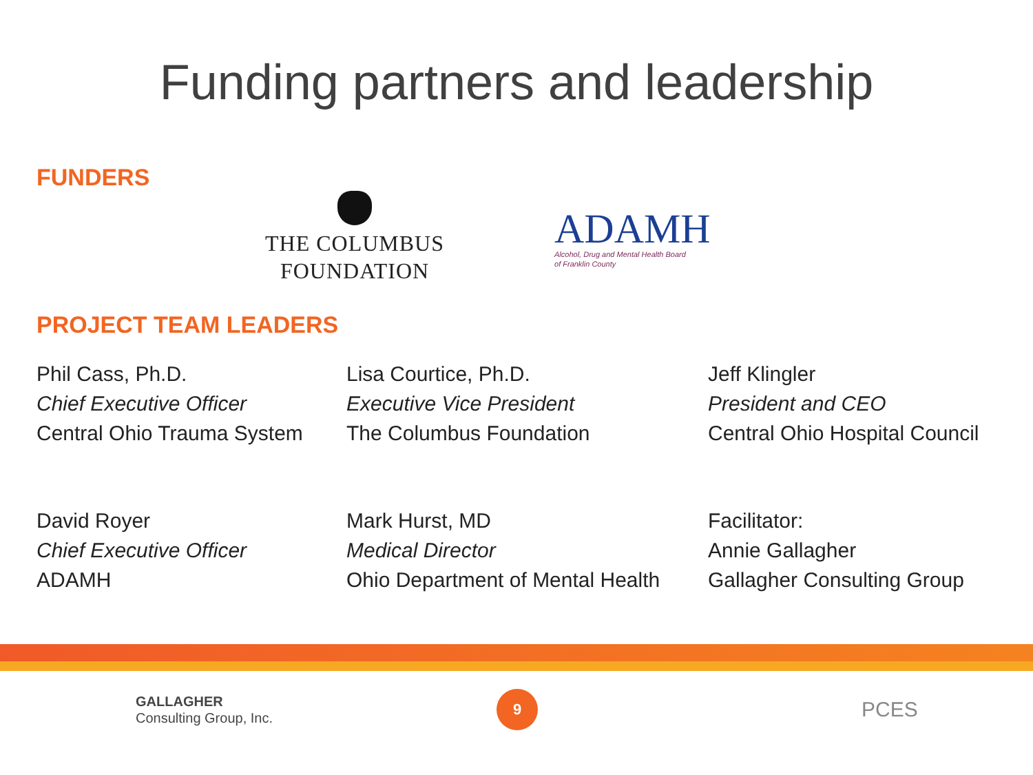Funding partners and leadership
FUNDERS
THE COLUMBUS
FOUNDATION
ADAMH
Alcohol, Drug and Mental Health Board
of Franklin County
PROJECT TEAM LEADERS
Phil Cass, Ph.D.
Chief Executive Officer
Central Ohio Trauma System
Lisa Courtice, Ph.D.
Executive Vice President
The Columbus Foundation
Jeff Klingler
President and CEO
Central Ohio Hospital Council
David Royer
Chief Executive Officer
ADAMH
Mark Hurst, MD
Medical Director
Ohio Department of Mental Health
Facilitator:
Annie Gallagher
Gallagher Consulting Group
GALLAGHER
Consulting Group, Inc.
9
PCES